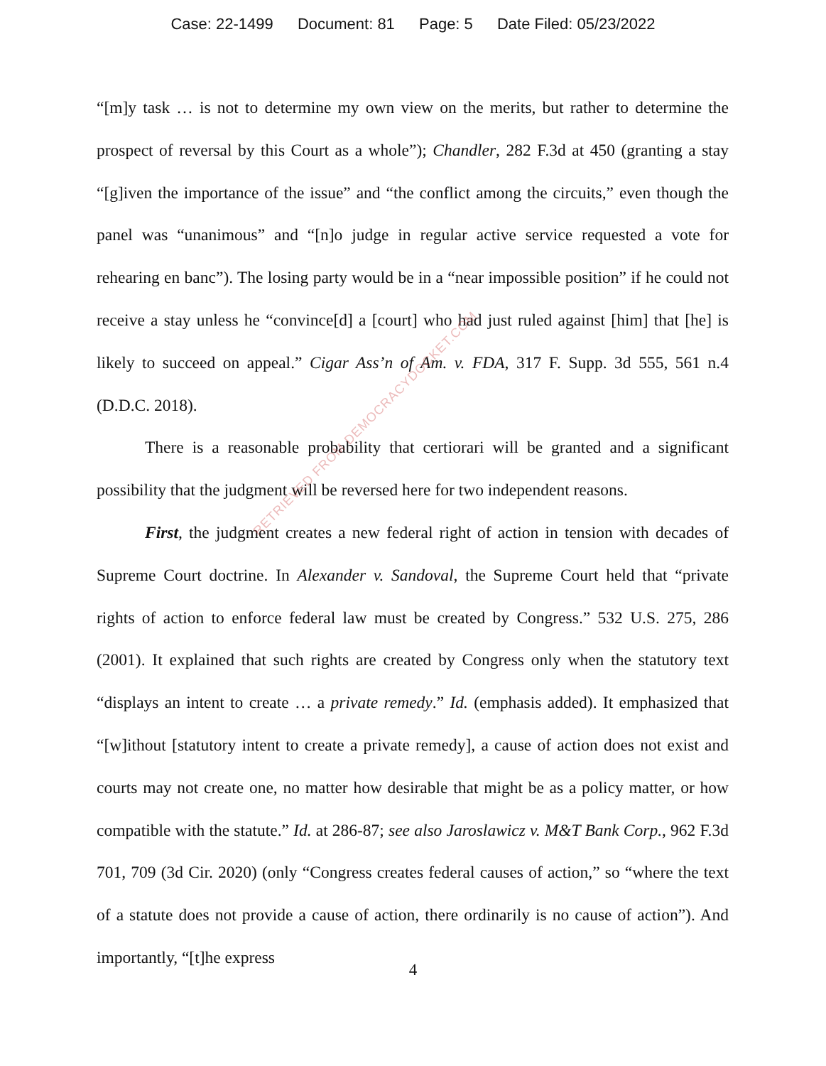Case: 22-1499 Document: 81 Page: 5 Date Filed: 05/23/2022
“[m]y task … is not to determine my own view on the merits, but rather to determine the prospect of reversal by this Court as a whole”); Chandler, 282 F.3d at 450 (granting a stay “[g]iven the importance of the issue” and “the conflict among the circuits,” even though the panel was “unanimous” and “[n]o judge in regular active service requested a vote for rehearing en banc”). The losing party would be in a “near impossible position” if he could not receive a stay unless he “convince[d] a [court] who had just ruled against [him] that [he] is likely to succeed on appeal.” Cigar Ass’n of Am. v. FDA, 317 F. Supp. 3d 555, 561 n.4 (D.D.C. 2018).
There is a reasonable probability that certiorari will be granted and a significant possibility that the judgment will be reversed here for two independent reasons.
First, the judgment creates a new federal right of action in tension with decades of Supreme Court doctrine. In Alexander v. Sandoval, the Supreme Court held that “private rights of action to enforce federal law must be created by Congress.” 532 U.S. 275, 286 (2001). It explained that such rights are created by Congress only when the statutory text “displays an intent to create … a private remedy.” Id. (emphasis added). It emphasized that “[w]ithout [statutory intent to create a private remedy], a cause of action does not exist and courts may not create one, no matter how desirable that might be as a policy matter, or how compatible with the statute.” Id. at 286-87; see also Jaroslawicz v. M&T Bank Corp., 962 F.3d 701, 709 (3d Cir. 2020) (only “Congress creates federal causes of action,” so “where the text of a statute does not provide a cause of action, there ordinarily is no cause of action”). And importantly, “[t]he express
RETRIEVED FROM DEMOCRACYDOCKET.COM
4